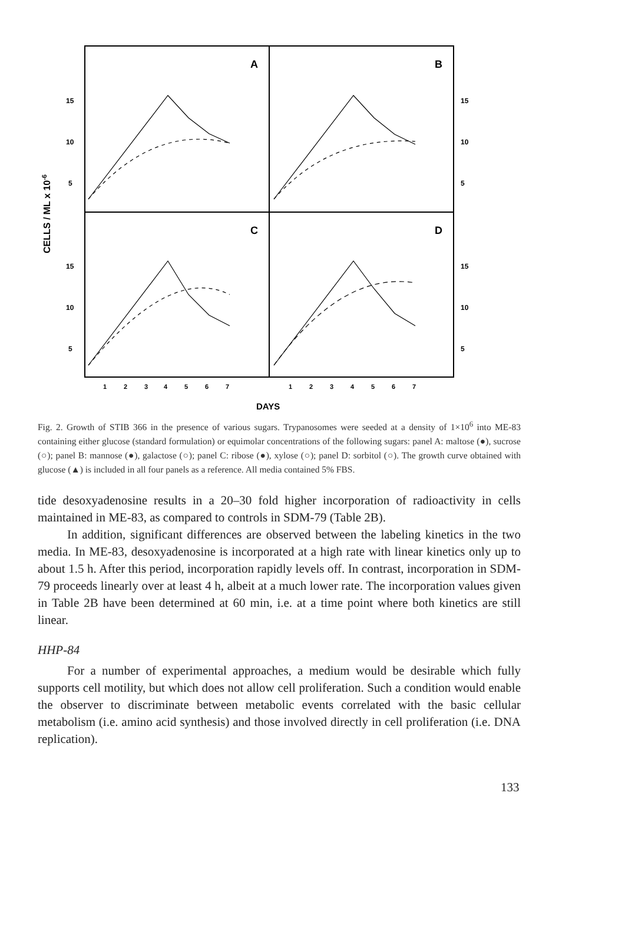A
B
C
D
15
10
5
15
10
5
15
10
5
15
10
5
CELLS / ML x 10-6
1
2
3
4
5
6
7
1
2
3
4
5
6
7
DAYS
Fig. 2. Growth of STIB 366 in the presence of various sugars. Trypanosomes were seeded at a density of 1×10<sup>6</sup> into ME-83 containing either glucose (standard formulation) or equimolar concentrations of the following sugars: panel A: maltose (●), sucrose (○); panel B: mannose (●), galactose (○); panel C: ribose (●), xylose (○); panel D: sorbitol (○). The growth curve obtained with glucose (▲) is included in all four panels as a reference. All media contained 5% FBS.
tide desoxyadenosine results in a 20–30 fold higher incorporation of radioactivity in cells maintained in ME-83, as compared to controls in SDM-79 (Table 2B).
In addition, significant differences are observed between the labeling kinetics in the two media. In ME-83, desoxyadenosine is incorporated at a high rate with linear kinetics only up to about 1.5 h. After this period, incorporation rapidly levels off. In contrast, incorporation in SDM-79 proceeds linearly over at least 4 h, albeit at a much lower rate. The incorporation values given in Table 2B have been determined at 60 min, i.e. at a time point where both kinetics are still linear.
HHP-84
For a number of experimental approaches, a medium would be desirable which fully supports cell motility, but which does not allow cell proliferation. Such a condition would enable the observer to discriminate between metabolic events correlated with the basic cellular metabolism (i.e. amino acid synthesis) and those involved directly in cell proliferation (i.e. DNA replication).
133